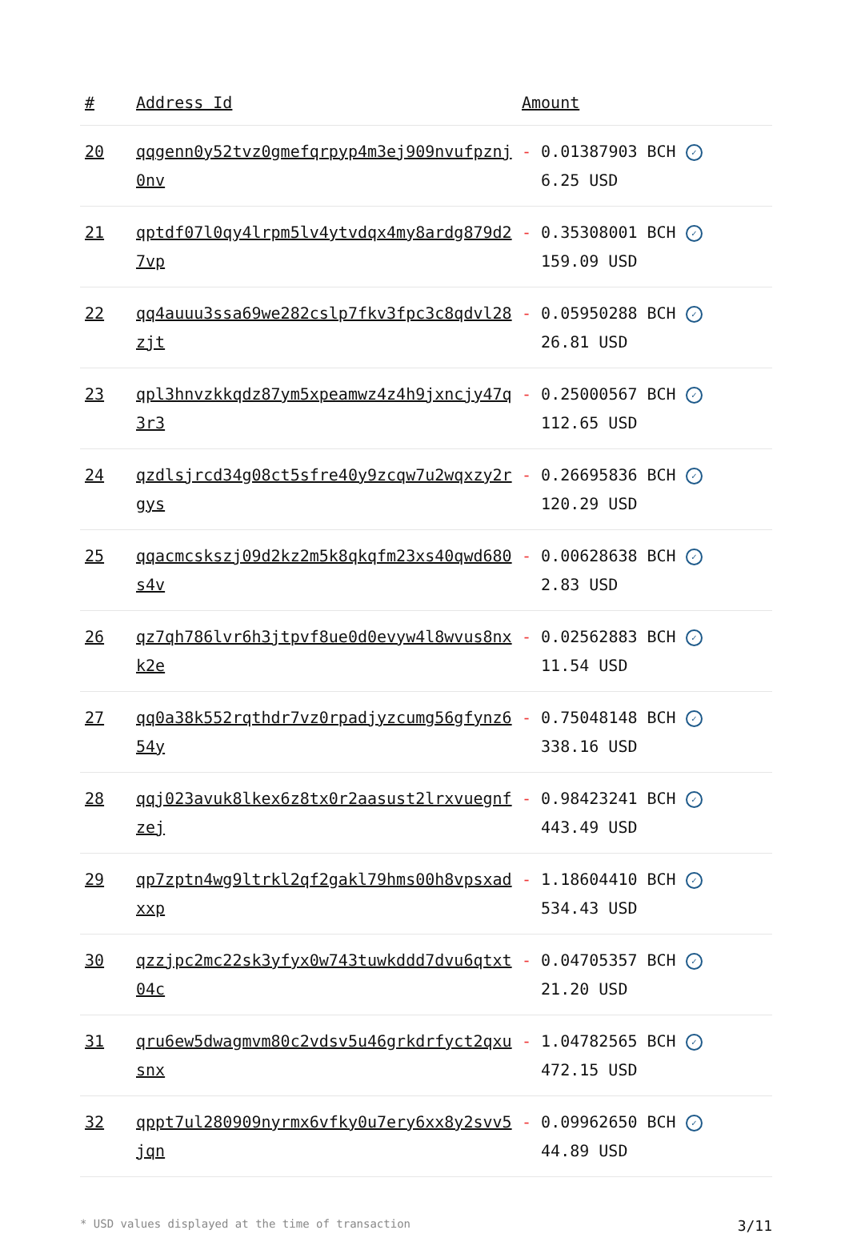| # | Address Id | Amount |
| --- | --- | --- |
| 20 | qqgenn0y52tvz0gmefqrpyp4m3ej909nvufpznj0nv | - 0.01387903 BCH ✓ 6.25 USD |
| 21 | qptdf07l0qy4lrpm5lv4ytvdqx4my8ardg879d27vp | - 0.35308001 BCH ✓ 159.09 USD |
| 22 | qq4auuu3ssa69we282cslp7fkv3fpc3c8qdvl28zjt | - 0.05950288 BCH ✓ 26.81 USD |
| 23 | qpl3hnvzkkqdz87ym5xpeamwz4z4h9jxncjy47q3r3 | - 0.25000567 BCH ✓ 112.65 USD |
| 24 | qzdlsjrcd34g08ct5sfre40y9zcqw7u2wqxzy2rgys | - 0.26695836 BCH ✓ 120.29 USD |
| 25 | qqacmcskszj09d2kz2m5k8qkqfm23xs40qwd680s4v | - 0.00628638 BCH ✓ 2.83 USD |
| 26 | qz7qh786lvr6h3jtpvf8ue0d0evyw4l8wvus8nxk2e | - 0.02562883 BCH ✓ 11.54 USD |
| 27 | qq0a38k552rqthdr7vz0rpadjyzcumg56gfynz654y | - 0.75048148 BCH ✓ 338.16 USD |
| 28 | qqj023avuk8lkex6z8tx0r2aasust2lrxvuegnfzej | - 0.98423241 BCH ✓ 443.49 USD |
| 29 | qp7zptn4wg9ltrkl2qf2gakl79hms00h8vpsxadxxp | - 1.18604410 BCH ✓ 534.43 USD |
| 30 | qzzjpc2mc22sk3yfyx0w743tuwkddd7dvu6qtxt04c | - 0.04705357 BCH ✓ 21.20 USD |
| 31 | qru6ew5dwagmvm80c2vdsv5u46grkdrfyct2qxusnx | - 1.04782565 BCH ✓ 472.15 USD |
| 32 | qppt7ul280909nyrmx6vfky0u7ery6xx8y2svv5jqn | - 0.09962650 BCH ✓ 44.89 USD |
* USD values displayed at the time of transaction 3/11